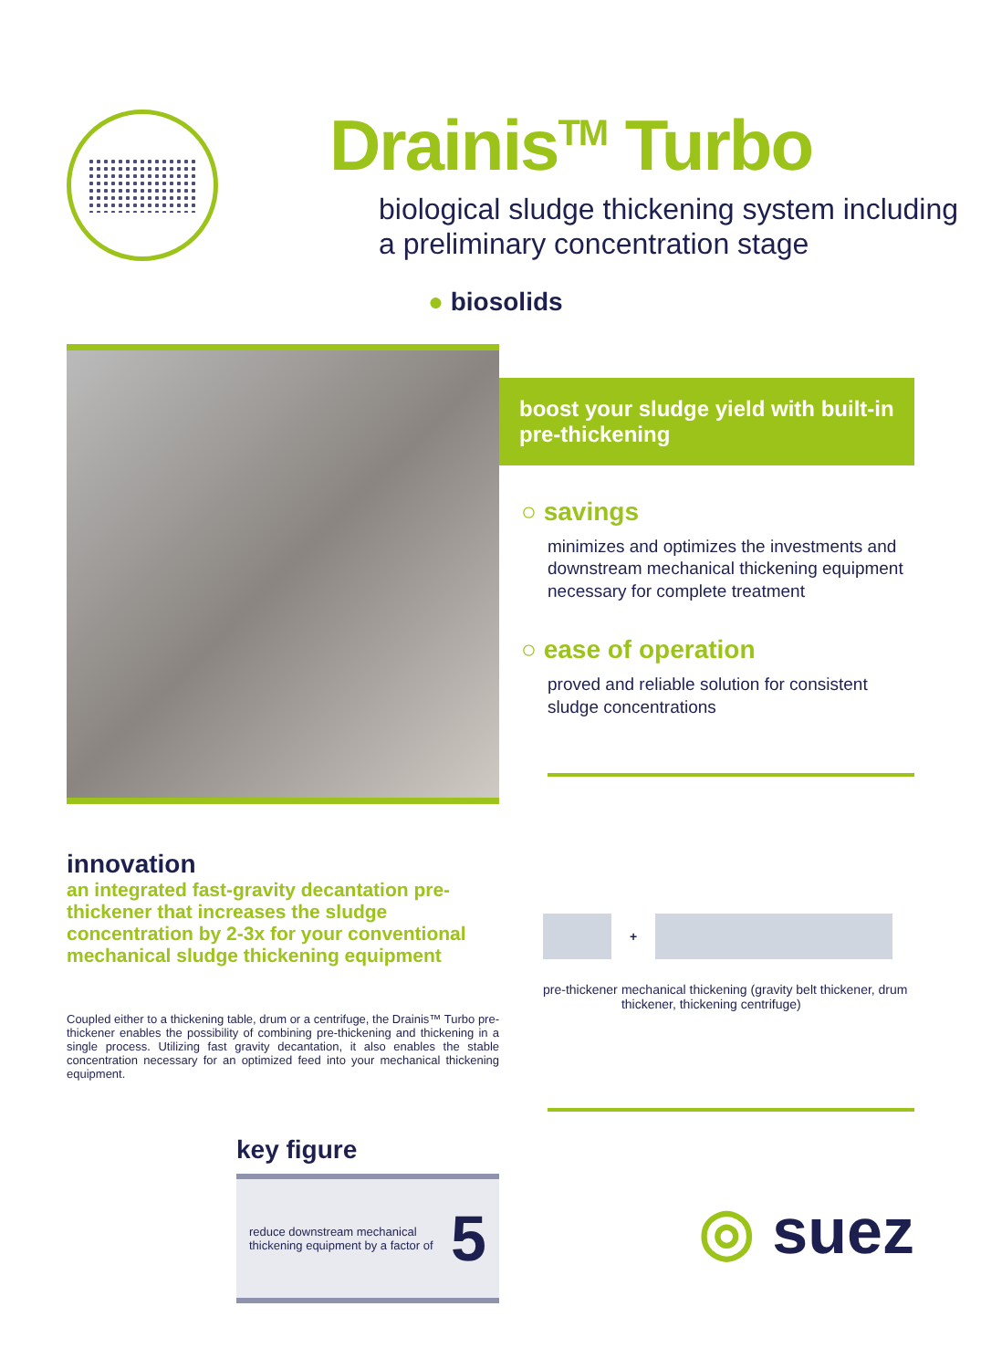Drainis<sup>TM</sup> Turbo
biological sludge thickening system including
a preliminary concentration stage
● biosolids
boost your sludge yield with built-in pre-thickening
○ savings
minimizes and optimizes the investments and downstream mechanical thickening equipment necessary for complete treatment
○ ease of operation
proved and reliable solution for consistent sludge concentrations
innovation
an integrated fast-gravity decantation pre-thickener that increases the sludge concentration by 2-3x for your conventional mechanical sludge thickening equipment
Coupled either to a thickening table, drum or a centrifuge, the Drainis™ Turbo pre-thickener enables the possibility of combining pre-thickening and thickening in a single process. Utilizing fast gravity decantation, it also enables the stable concentration necessary for an optimized feed into your mechanical thickening equipment.
+
pre-thickener mechanical thickening (gravity belt thickener, drum thickener, thickening centrifuge)
key figure
reduce downstream mechanical thickening equipment by a factor of 5
◎ suez